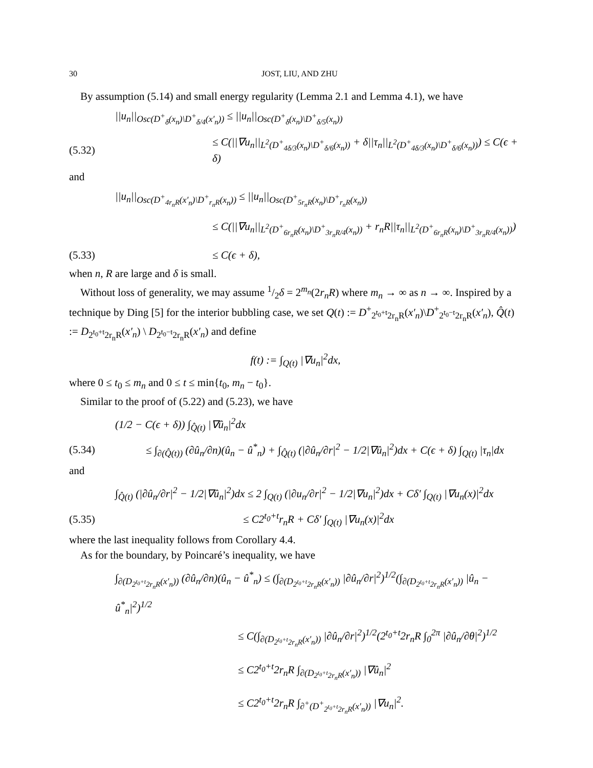30 JOST, LIU, AND ZHU
By assumption (5.14) and small energy regularity (Lemma 2.1 and Lemma 4.1), we have
||u<sub>n</sub>||<sub>Osc(D<sup>+</sup><sub>δ</sub>(x<sub>n</sub>)\D<sup>+</sup><sub>δ/4</sub>(x′<sub>n</sub>))</sub> ≤ ||u<sub>n</sub>||<sub>Osc(D<sup>+</sup><sub>δ</sub>(x<sub>n</sub>)\D<sup>+</sup><sub>δ/5</sub>(x<sub>n</sub>))</sub>
(5.32) ≤ C(||∇u<sub>n</sub>||<sub>L<sup>2</sup>(D<sup>+</sup><sub>4δ/3</sub>(x<sub>n</sub>)\D<sup>+</sup><sub>δ/6</sub>(x<sub>n</sub>))</sub> + δ||τ<sub>n</sub>||<sub>L<sup>2</sup>(D<sup>+</sup><sub>4δ/3</sub>(x<sub>n</sub>)\D<sup>+</sup><sub>δ/6</sub>(x<sub>n</sub>))</sub>) ≤ C(ϵ + δ)
and
||u<sub>n</sub>||<sub>Osc(D<sup>+</sup><sub>4r<sub>n</sub>R</sub>(x′<sub>n</sub>)\D<sup>+</sup><sub>r<sub>n</sub>R</sub>(x<sub>n</sub>))</sub> ≤ ||u<sub>n</sub>||<sub>Osc(D<sup>+</sup><sub>5r<sub>n</sub>R</sub>(x<sub>n</sub>)\D<sup>+</sup><sub>r<sub>n</sub>R</sub>(x<sub>n</sub>))</sub>
≤ C(||∇u<sub>n</sub>||<sub>L<sup>2</sup>(D<sup>+</sup><sub>6r<sub>n</sub>R</sub>(x<sub>n</sub>)\D<sup>+</sup><sub>3r<sub>n</sub>R/4</sub>(x<sub>n</sub>))</sub> + r<sub>n</sub>R||τ<sub>n</sub>||<sub>L<sup>2</sup>(D<sup>+</sup><sub>6r<sub>n</sub>R</sub>(x<sub>n</sub>)\D<sup>+</sup><sub>3r<sub>n</sub>R/4</sub>(x<sub>n</sub>))</sub>)
(5.33) ≤ C(ϵ + δ),
when n, R are large and δ is small.
Without loss of generality, we may assume 1/2δ = 2<sup>m<sub>n</sub></sup>(2r<sub>n</sub>R) where m<sub>n</sub> → ∞ as n → ∞. Inspired by a technique by Ding [5] for the interior bubbling case, we set Q(t) := D<sup>+</sup><sub>2<sup>t<sub>0</sub>+t</sup>2r<sub>n</sub>R</sub>(x′<sub>n</sub>)\D<sup>+</sup><sub>2<sup>t<sub>0</sub>−t</sup>2r<sub>n</sub>R</sub>(x′<sub>n</sub>), Q̂(t) := D<sub>2<sup>t<sub>0</sub>+t</sup>2r<sub>n</sub>R</sub>(x′<sub>n</sub>) \ D<sub>2<sup>t<sub>0</sub>−t</sup>2r<sub>n</sub>R</sub>(x′<sub>n</sub>) and define
f(t) := ∫<sub>Q(t)</sub> |∇u<sub>n</sub>|<sup>2</sup>dx,
where 0 ≤ t<sub>0</sub> ≤ m<sub>n</sub> and 0 ≤ t ≤ min{t<sub>0</sub>, m<sub>n</sub> − t<sub>0</sub>}.
Similar to the proof of (5.22) and (5.23), we have
(1/2 − C(ϵ + δ)) ∫<sub>Q̂(t)</sub> |∇û<sub>n</sub>|<sup>2</sup>dx
(5.34) ≤ ∫<sub>∂(Q̂(t))</sub> (∂û<sub>n</sub>/∂n)(û<sub>n</sub> − û<sup>*</sup><sub>n</sub>) + ∫<sub>Q̂(t)</sub> (|∂û<sub>n</sub>/∂r|<sup>2</sup> − 1/2|∇û<sub>n</sub>|<sup>2</sup>)dx + C(ϵ + δ) ∫<sub>Q(t)</sub> |τ<sub>n</sub>|dx
and
∫<sub>Q̂(t)</sub> (|∂û<sub>n</sub>/∂r|<sup>2</sup> − 1/2|∇û<sub>n</sub>|<sup>2</sup>)dx ≤ 2 ∫<sub>Q(t)</sub> (|∂u<sub>n</sub>/∂r|<sup>2</sup> − 1/2|∇u<sub>n</sub>|<sup>2</sup>)dx + Cδ′ ∫<sub>Q(t)</sub> |∇u<sub>n</sub>(x)|<sup>2</sup>dx
(5.35) ≤ C2<sup>t<sub>0</sub>+t</sup>r<sub>n</sub>R + Cδ′ ∫<sub>Q(t)</sub> |∇u<sub>n</sub>(x)|<sup>2</sup>dx
where the last inequality follows from Corollary 4.4.
As for the boundary, by Poincaré’s inequality, we have
∫<sub>∂(D<sub>2<sup>t<sub>0</sub>+t</sup>2r<sub>n</sub>R</sub>(x′<sub>n</sub>))</sub> (∂û<sub>n</sub>/∂n)(û<sub>n</sub> − û<sup>*</sup><sub>n</sub>) ≤ (∫<sub>∂(D<sub>2<sup>t<sub>0</sub>+t</sup>2r<sub>n</sub>R</sub>(x′<sub>n</sub>))</sub> |∂û<sub>n</sub>/∂r|<sup>2</sup>)<sup>1/2</sup>(∫<sub>∂(D<sub>2<sup>t<sub>0</sub>+t</sup>2r<sub>n</sub>R</sub>(x′<sub>n</sub>))</sub> |û<sub>n</sub> − û<sup>*</sup><sub>n</sub>|<sup>2</sup>)<sup>1/2</sup>
≤ C(∫<sub>∂(D<sub>2<sup>t<sub>0</sub>+t</sup>2r<sub>n</sub>R</sub>(x′<sub>n</sub>))</sub> |∂û<sub>n</sub>/∂r|<sup>2</sup>)<sup>1/2</sup>(2<sup>t<sub>0</sub>+t</sup>2r<sub>n</sub>R ∫<sub>0</sub><sup>2π</sup> |∂û<sub>n</sub>/∂θ|<sup>2</sup>)<sup>1/2</sup>
≤ C2<sup>t<sub>0</sub>+t</sup>2r<sub>n</sub>R ∫<sub>∂(D<sub>2<sup>t<sub>0</sub>+t</sup>2r<sub>n</sub>R</sub>(x′<sub>n</sub>))</sub> |∇û<sub>n</sub>|<sup>2</sup>
≤ C2<sup>t<sub>0</sub>+t</sup>2r<sub>n</sub>R ∫<sub>∂<sup>+</sup>(D<sup>+</sup><sub>2<sup>t<sub>0</sub>+t</sup>2r<sub>n</sub>R</sub>(x′<sub>n</sub>))</sub> |∇u<sub>n</sub>|<sup>2</sup>.